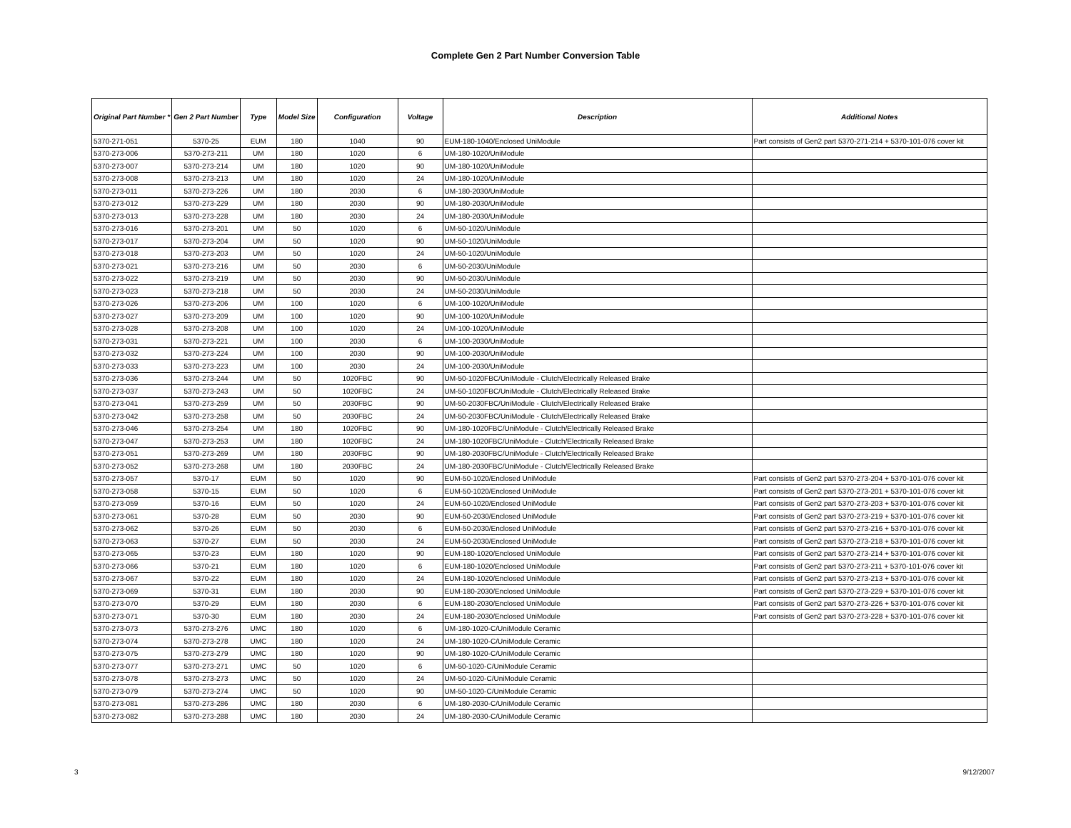Complete Gen 2 Part Number Conversion Table
| Original Part Number * | Gen 2 Part Number | Type | Model Size | Configuration | Voltage | Description | Additional Notes |
| --- | --- | --- | --- | --- | --- | --- | --- |
| 5370-271-051 | 5370-25 | EUM | 180 | 1040 | 90 | EUM-180-1040/Enclosed UniModule | Part consists of Gen2 part 5370-271-214 + 5370-101-076 cover kit |
| 5370-273-006 | 5370-273-211 | UM | 180 | 1020 | 6 | UM-180-1020/UniModule | |
| 5370-273-007 | 5370-273-214 | UM | 180 | 1020 | 90 | UM-180-1020/UniModule | |
| 5370-273-008 | 5370-273-213 | UM | 180 | 1020 | 24 | UM-180-1020/UniModule | |
| 5370-273-011 | 5370-273-226 | UM | 180 | 2030 | 6 | UM-180-2030/UniModule | |
| 5370-273-012 | 5370-273-229 | UM | 180 | 2030 | 90 | UM-180-2030/UniModule | |
| 5370-273-013 | 5370-273-228 | UM | 180 | 2030 | 24 | UM-180-2030/UniModule | |
| 5370-273-016 | 5370-273-201 | UM | 50 | 1020 | 6 | UM-50-1020/UniModule | |
| 5370-273-017 | 5370-273-204 | UM | 50 | 1020 | 90 | UM-50-1020/UniModule | |
| 5370-273-018 | 5370-273-203 | UM | 50 | 1020 | 24 | UM-50-1020/UniModule | |
| 5370-273-021 | 5370-273-216 | UM | 50 | 2030 | 6 | UM-50-2030/UniModule | |
| 5370-273-022 | 5370-273-219 | UM | 50 | 2030 | 90 | UM-50-2030/UniModule | |
| 5370-273-023 | 5370-273-218 | UM | 50 | 2030 | 24 | UM-50-2030/UniModule | |
| 5370-273-026 | 5370-273-206 | UM | 100 | 1020 | 6 | UM-100-1020/UniModule | |
| 5370-273-027 | 5370-273-209 | UM | 100 | 1020 | 90 | UM-100-1020/UniModule | |
| 5370-273-028 | 5370-273-208 | UM | 100 | 1020 | 24 | UM-100-1020/UniModule | |
| 5370-273-031 | 5370-273-221 | UM | 100 | 2030 | 6 | UM-100-2030/UniModule | |
| 5370-273-032 | 5370-273-224 | UM | 100 | 2030 | 90 | UM-100-2030/UniModule | |
| 5370-273-033 | 5370-273-223 | UM | 100 | 2030 | 24 | UM-100-2030/UniModule | |
| 5370-273-036 | 5370-273-244 | UM | 50 | 1020FBC | 90 | UM-50-1020FBC/UniModule - Clutch/Electrically Released Brake | |
| 5370-273-037 | 5370-273-243 | UM | 50 | 1020FBC | 24 | UM-50-1020FBC/UniModule - Clutch/Electrically Released Brake | |
| 5370-273-041 | 5370-273-259 | UM | 50 | 2030FBC | 90 | UM-50-2030FBC/UniModule - Clutch/Electrically Released Brake | |
| 5370-273-042 | 5370-273-258 | UM | 50 | 2030FBC | 24 | UM-50-2030FBC/UniModule - Clutch/Electrically Released Brake | |
| 5370-273-046 | 5370-273-254 | UM | 180 | 1020FBC | 90 | UM-180-1020FBC/UniModule - Clutch/Electrically Released Brake | |
| 5370-273-047 | 5370-273-253 | UM | 180 | 1020FBC | 24 | UM-180-1020FBC/UniModule - Clutch/Electrically Released Brake | |
| 5370-273-051 | 5370-273-269 | UM | 180 | 2030FBC | 90 | UM-180-2030FBC/UniModule - Clutch/Electrically Released Brake | |
| 5370-273-052 | 5370-273-268 | UM | 180 | 2030FBC | 24 | UM-180-2030FBC/UniModule - Clutch/Electrically Released Brake | |
| 5370-273-057 | 5370-17 | EUM | 50 | 1020 | 90 | EUM-50-1020/Enclosed UniModule | Part consists of Gen2 part 5370-273-204 + 5370-101-076 cover kit |
| 5370-273-058 | 5370-15 | EUM | 50 | 1020 | 6 | EUM-50-1020/Enclosed UniModule | Part consists of Gen2 part 5370-273-201 + 5370-101-076 cover kit |
| 5370-273-059 | 5370-16 | EUM | 50 | 1020 | 24 | EUM-50-1020/Enclosed UniModule | Part consists of Gen2 part 5370-273-203 + 5370-101-076 cover kit |
| 5370-273-061 | 5370-28 | EUM | 50 | 2030 | 90 | EUM-50-2030/Enclosed UniModule | Part consists of Gen2 part 5370-273-219 + 5370-101-076 cover kit |
| 5370-273-062 | 5370-26 | EUM | 50 | 2030 | 6 | EUM-50-2030/Enclosed UniModule | Part consists of Gen2 part 5370-273-216 + 5370-101-076 cover kit |
| 5370-273-063 | 5370-27 | EUM | 50 | 2030 | 24 | EUM-50-2030/Enclosed UniModule | Part consists of Gen2 part 5370-273-218 + 5370-101-076 cover kit |
| 5370-273-065 | 5370-23 | EUM | 180 | 1020 | 90 | EUM-180-1020/Enclosed UniModule | Part consists of Gen2 part 5370-273-214 + 5370-101-076 cover kit |
| 5370-273-066 | 5370-21 | EUM | 180 | 1020 | 6 | EUM-180-1020/Enclosed UniModule | Part consists of Gen2 part 5370-273-211 + 5370-101-076 cover kit |
| 5370-273-067 | 5370-22 | EUM | 180 | 1020 | 24 | EUM-180-1020/Enclosed UniModule | Part consists of Gen2 part 5370-273-213 + 5370-101-076 cover kit |
| 5370-273-069 | 5370-31 | EUM | 180 | 2030 | 90 | EUM-180-2030/Enclosed UniModule | Part consists of Gen2 part 5370-273-229 + 5370-101-076 cover kit |
| 5370-273-070 | 5370-29 | EUM | 180 | 2030 | 6 | EUM-180-2030/Enclosed UniModule | Part consists of Gen2 part 5370-273-226 + 5370-101-076 cover kit |
| 5370-273-071 | 5370-30 | EUM | 180 | 2030 | 24 | EUM-180-2030/Enclosed UniModule | Part consists of Gen2 part 5370-273-228 + 5370-101-076 cover kit |
| 5370-273-073 | 5370-273-276 | UMC | 180 | 1020 | 6 | UM-180-1020-C/UniModule Ceramic | |
| 5370-273-074 | 5370-273-278 | UMC | 180 | 1020 | 24 | UM-180-1020-C/UniModule Ceramic | |
| 5370-273-075 | 5370-273-279 | UMC | 180 | 1020 | 90 | UM-180-1020-C/UniModule Ceramic | |
| 5370-273-077 | 5370-273-271 | UMC | 50 | 1020 | 6 | UM-50-1020-C/UniModule Ceramic | |
| 5370-273-078 | 5370-273-273 | UMC | 50 | 1020 | 24 | UM-50-1020-C/UniModule Ceramic | |
| 5370-273-079 | 5370-273-274 | UMC | 50 | 1020 | 90 | UM-50-1020-C/UniModule Ceramic | |
| 5370-273-081 | 5370-273-286 | UMC | 180 | 2030 | 6 | UM-180-2030-C/UniModule Ceramic | |
| 5370-273-082 | 5370-273-288 | UMC | 180 | 2030 | 24 | UM-180-2030-C/UniModule Ceramic | |
3 9/12/2007